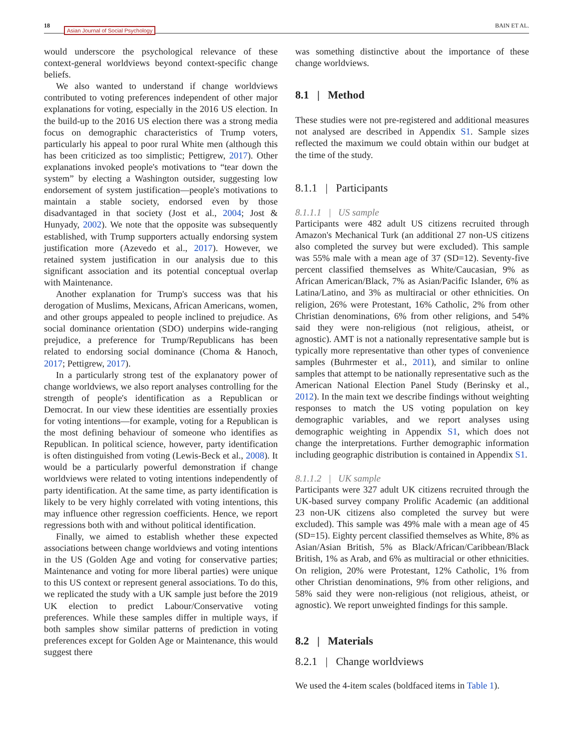18
Asian Journal of Social Psychology
BAIN ET AL.
would underscore the psychological relevance of these context-general worldviews beyond context-specific change beliefs.
We also wanted to understand if change worldviews contributed to voting preferences independent of other major explanations for voting, especially in the 2016 US election. In the build-up to the 2016 US election there was a strong media focus on demographic characteristics of Trump voters, particularly his appeal to poor rural White men (although this has been criticized as too simplistic; Pettigrew, 2017). Other explanations invoked people's motivations to “tear down the system” by electing a Washington outsider, suggesting low endorsement of system justification—people's motivations to maintain a stable society, endorsed even by those disadvantaged in that society (Jost et al., 2004; Jost & Hunyady, 2002). We note that the opposite was subsequently established, with Trump supporters actually endorsing system justification more (Azevedo et al., 2017). However, we retained system justification in our analysis due to this significant association and its potential conceptual overlap with Maintenance.
Another explanation for Trump's success was that his derogation of Muslims, Mexicans, African Americans, women, and other groups appealed to people inclined to prejudice. As social dominance orientation (SDO) underpins wide-ranging prejudice, a preference for Trump/Republicans has been related to endorsing social dominance (Choma & Hanoch, 2017; Pettigrew, 2017).
In a particularly strong test of the explanatory power of change worldviews, we also report analyses controlling for the strength of people's identification as a Republican or Democrat. In our view these identities are essentially proxies for voting intentions—for example, voting for a Republican is the most defining behaviour of someone who identifies as Republican. In political science, however, party identification is often distinguished from voting (Lewis-Beck et al., 2008). It would be a particularly powerful demonstration if change worldviews were related to voting intentions independently of party identification. At the same time, as party identification is likely to be very highly correlated with voting intentions, this may influence other regression coefficients. Hence, we report regressions both with and without political identification.
Finally, we aimed to establish whether these expected associations between change worldviews and voting intentions in the US (Golden Age and voting for conservative parties; Maintenance and voting for more liberal parties) were unique to this US context or represent general associations. To do this, we replicated the study with a UK sample just before the 2019 UK election to predict Labour/Conservative voting preferences. While these samples differ in multiple ways, if both samples show similar patterns of prediction in voting preferences except for Golden Age or Maintenance, this would suggest there
was something distinctive about the importance of these change worldviews.
8.1 | Method
These studies were not pre-registered and additional measures not analysed are described in Appendix S1. Sample sizes reflected the maximum we could obtain within our budget at the time of the study.
8.1.1 | Participants
8.1.1.1 | US sample
Participants were 482 adult US citizens recruited through Amazon's Mechanical Turk (an additional 27 non-US citizens also completed the survey but were excluded). This sample was 55% male with a mean age of 37 (SD=12). Seventy-five percent classified themselves as White/Caucasian, 9% as African American/Black, 7% as Asian/Pacific Islander, 6% as Latina/Latino, and 3% as multiracial or other ethnicities. On religion, 26% were Protestant, 16% Catholic, 2% from other Christian denominations, 6% from other religions, and 54% said they were non-religious (not religious, atheist, or agnostic). AMT is not a nationally representative sample but is typically more representative than other types of convenience samples (Buhrmester et al., 2011), and similar to online samples that attempt to be nationally representative such as the American National Election Panel Study (Berinsky et al., 2012). In the main text we describe findings without weighting responses to match the US voting population on key demographic variables, and we report analyses using demographic weighting in Appendix S1, which does not change the interpretations. Further demographic information including geographic distribution is contained in Appendix S1.
8.1.1.2 | UK sample
Participants were 327 adult UK citizens recruited through the UK-based survey company Prolific Academic (an additional 23 non-UK citizens also completed the survey but were excluded). This sample was 49% male with a mean age of 45 (SD=15). Eighty percent classified themselves as White, 8% as Asian/Asian British, 5% as Black/African/Caribbean/Black British, 1% as Arab, and 6% as multiracial or other ethnicities. On religion, 20% were Protestant, 12% Catholic, 1% from other Christian denominations, 9% from other religions, and 58% said they were non-religious (not religious, atheist, or agnostic). We report unweighted findings for this sample.
8.2 | Materials
8.2.1 | Change worldviews
We used the 4-item scales (boldfaced items in Table 1).